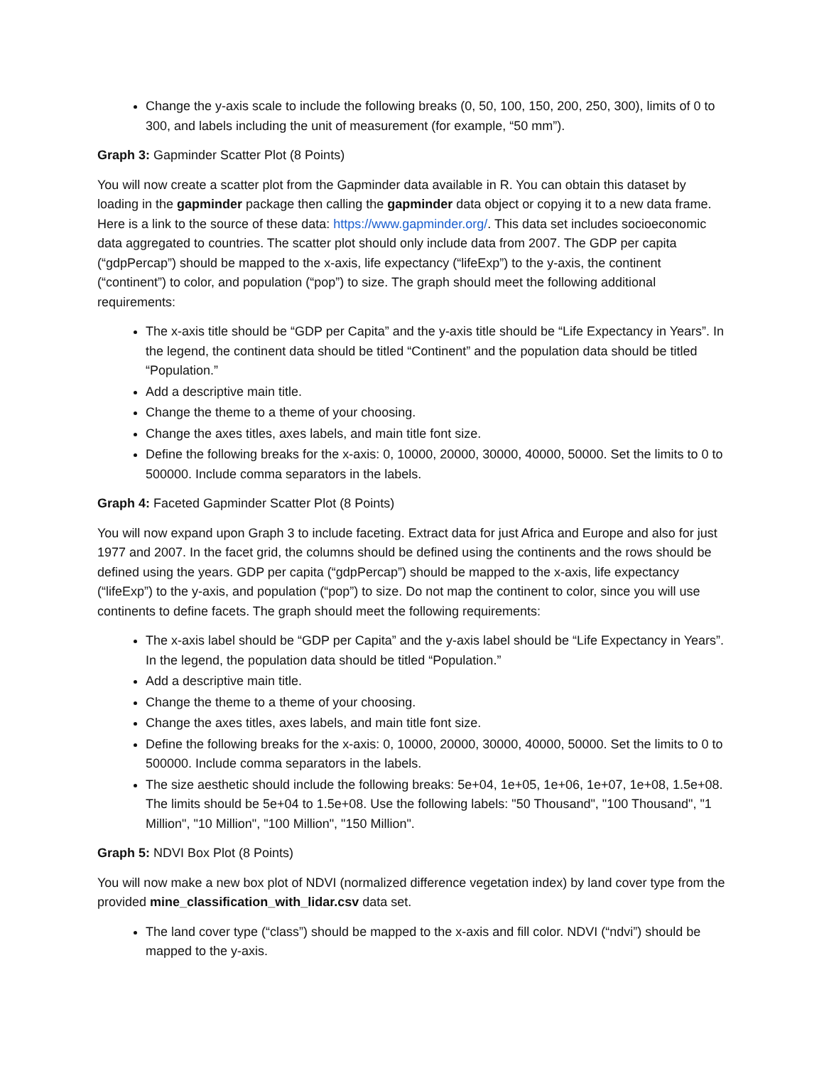Change the y-axis scale to include the following breaks (0, 50, 100, 150, 200, 250, 300), limits of 0 to 300, and labels including the unit of measurement (for example, “50 mm”).
Graph 3: Gapminder Scatter Plot (8 Points)
You will now create a scatter plot from the Gapminder data available in R. You can obtain this dataset by loading in the gapminder package then calling the gapminder data object or copying it to a new data frame. Here is a link to the source of these data: https://www.gapminder.org/. This data set includes socioeconomic data aggregated to countries. The scatter plot should only include data from 2007. The GDP per capita (“gdpPercap”) should be mapped to the x-axis, life expectancy (“lifeExp”) to the y-axis, the continent (“continent”) to color, and population (“pop”) to size. The graph should meet the following additional requirements:
The x-axis title should be “GDP per Capita” and the y-axis title should be “Life Expectancy in Years”. In the legend, the continent data should be titled “Continent” and the population data should be titled “Population.”
Add a descriptive main title.
Change the theme to a theme of your choosing.
Change the axes titles, axes labels, and main title font size.
Define the following breaks for the x-axis: 0, 10000, 20000, 30000, 40000, 50000. Set the limits to 0 to 500000. Include comma separators in the labels.
Graph 4: Faceted Gapminder Scatter Plot (8 Points)
You will now expand upon Graph 3 to include faceting. Extract data for just Africa and Europe and also for just 1977 and 2007. In the facet grid, the columns should be defined using the continents and the rows should be defined using the years. GDP per capita (“gdpPercap”) should be mapped to the x-axis, life expectancy (“lifeExp”) to the y-axis, and population (“pop”) to size. Do not map the continent to color, since you will use continents to define facets. The graph should meet the following requirements:
The x-axis label should be “GDP per Capita” and the y-axis label should be “Life Expectancy in Years”. In the legend, the population data should be titled “Population.”
Add a descriptive main title.
Change the theme to a theme of your choosing.
Change the axes titles, axes labels, and main title font size.
Define the following breaks for the x-axis: 0, 10000, 20000, 30000, 40000, 50000. Set the limits to 0 to 500000. Include comma separators in the labels.
The size aesthetic should include the following breaks: 5e+04, 1e+05, 1e+06, 1e+07, 1e+08, 1.5e+08. The limits should be 5e+04 to 1.5e+08. Use the following labels: "50 Thousand", "100 Thousand", "1 Million", "10 Million", "100 Million", "150 Million".
Graph 5: NDVI Box Plot (8 Points)
You will now make a new box plot of NDVI (normalized difference vegetation index) by land cover type from the provided mine_classification_with_lidar.csv data set.
The land cover type (“class”) should be mapped to the x-axis and fill color. NDVI (“ndvi”) should be mapped to the y-axis.